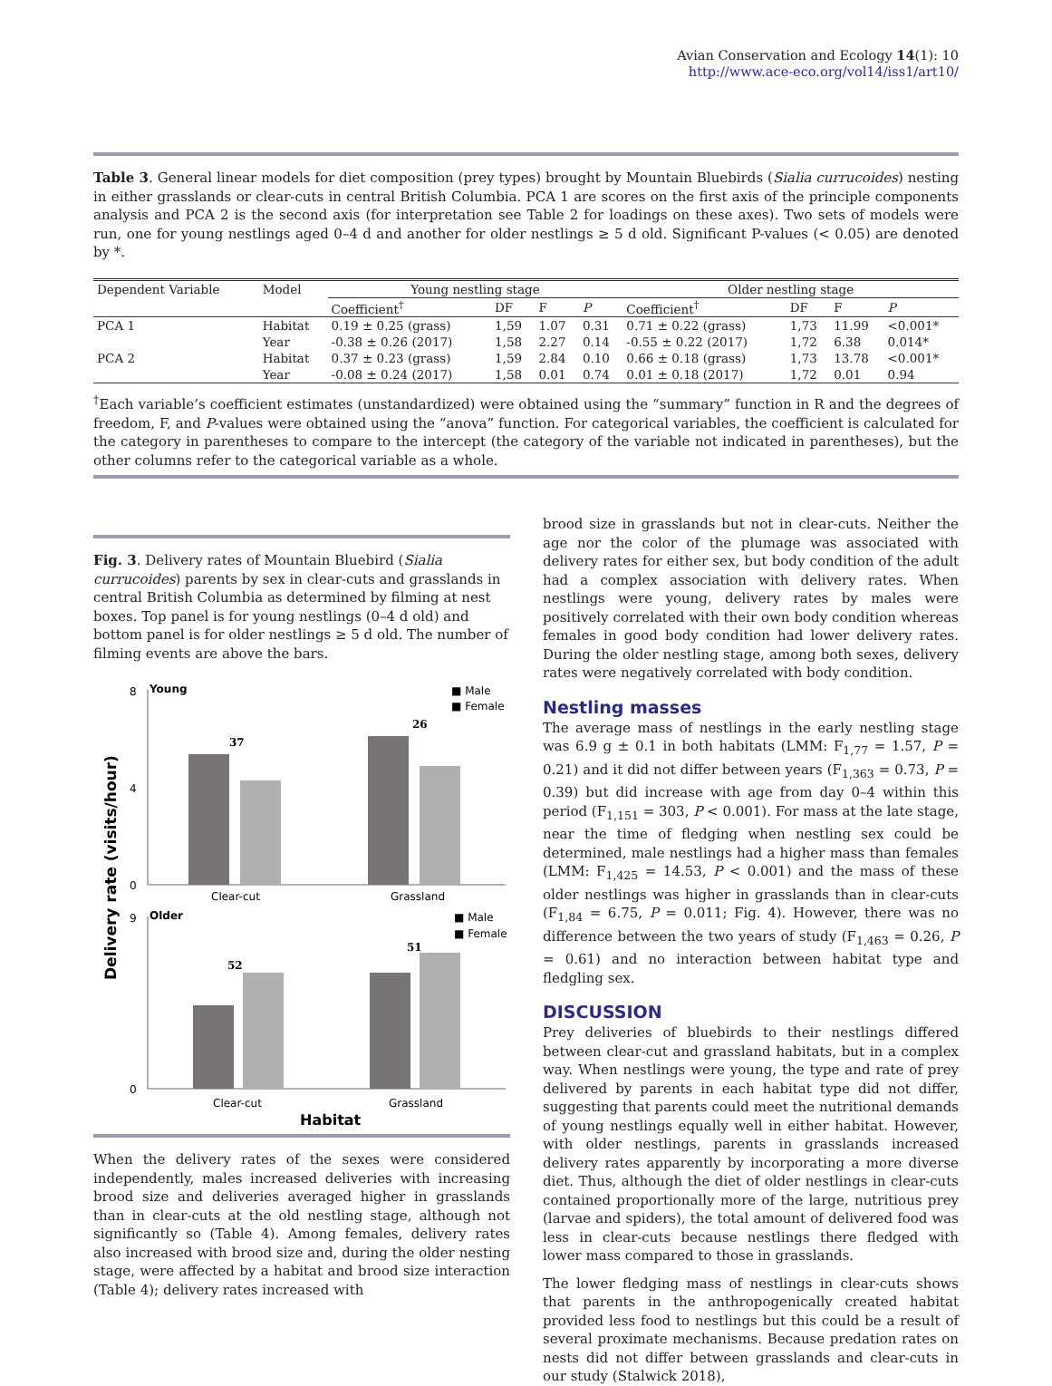Avian Conservation and Ecology 14(1): 10
http://www.ace-eco.org/vol14/iss1/art10/
Table 3. General linear models for diet composition (prey types) brought by Mountain Bluebirds (Sialia currucoides) nesting in either grasslands or clear-cuts in central British Columbia. PCA 1 are scores on the first axis of the principle components analysis and PCA 2 is the second axis (for interpretation see Table 2 for loadings on these axes). Two sets of models were run, one for young nestlings aged 0–4 d and another for older nestlings ≥ 5 d old. Significant P-values (< 0.05) are denoted by *.
| Dependent Variable | Model | Young nestling stage | | | | Older nestling stage | | | |
| --- | --- | --- | --- | --- | --- | --- | --- | --- | --- |
| | | Coefficient<sup>†</sup> | DF | F | P | Coefficient<sup>†</sup> | DF | F | P |
| PCA 1 | Habitat | 0.19 ± 0.25 (grass) | 1,59 | 1.07 | 0.31 | 0.71 ± 0.22 (grass) | 1,73 | 11.99 | <0.001* |
| | Year | -0.38 ± 0.26 (2017) | 1,58 | 2.27 | 0.14 | -0.55 ± 0.22 (2017) | 1,72 | 6.38 | 0.014* |
| PCA 2 | Habitat | 0.37 ± 0.23 (grass) | 1,59 | 2.84 | 0.10 | 0.66 ± 0.18 (grass) | 1,73 | 13.78 | <0.001* |
| | Year | -0.08 ± 0.24 (2017) | 1,58 | 0.01 | 0.74 | 0.01 ± 0.18 (2017) | 1,72 | 0.01 | 0.94 |
<sup>†</sup> Each variable’s coefficient estimates (unstandardized) were obtained using the “summary” function in R and the degrees of freedom, F, and P-values were obtained using the “anova” function. For categorical variables, the coefficient is calculated for the category in parentheses to compare to the intercept (the category of the variable not indicated in parentheses), but the other columns refer to the categorical variable as a whole.
Fig. 3. Delivery rates of Mountain Bluebird (Sialia currucoides) parents by sex in clear-cuts and grasslands in central British Columbia as determined by filming at nest boxes. Top panel is for young nestlings (0–4 d old) and bottom panel is for older nestlings ≥ 5 d old. The number of filming events are above the bars.
Delivery rate (visits/hour)
Young
■ Male
■ Female
8
0
4
37
26
Clear-cut
Grassland
Older
■ Male
■ Female
9
0
52
51
Clear-cut
Grassland
Habitat
When the delivery rates of the sexes were considered independently, males increased deliveries with increasing brood size and deliveries averaged higher in grasslands than in clear-cuts at the old nestling stage, although not significantly so (Table 4). Among females, delivery rates also increased with brood size and, during the older nesting stage, were affected by a habitat and brood size interaction (Table 4); delivery rates increased with
brood size in grasslands but not in clear-cuts. Neither the age nor the color of the plumage was associated with delivery rates for either sex, but body condition of the adult had a complex association with delivery rates. When nestlings were young, delivery rates by males were positively correlated with their own body condition whereas females in good body condition had lower delivery rates. During the older nestling stage, among both sexes, delivery rates were negatively correlated with body condition.
Nestling masses
The average mass of nestlings in the early nestling stage was 6.9 g ± 0.1 in both habitats (LMM: F<sub>1,77</sub> = 1.57, P = 0.21) and it did not differ between years (F<sub>1,363</sub> = 0.73, P = 0.39) but did increase with age from day 0–4 within this period (F<sub>1,151</sub> = 303, P < 0.001). For mass at the late stage, near the time of fledging when nestling sex could be determined, male nestlings had a higher mass than females (LMM: F<sub>1,425</sub> = 14.53, P < 0.001) and the mass of these older nestlings was higher in grasslands than in clear-cuts (F<sub>1,84</sub> = 6.75, P = 0.011; Fig. 4). However, there was no difference between the two years of study (F<sub>1,463</sub> = 0.26, P = 0.61) and no interaction between habitat type and fledgling sex.
DISCUSSION
Prey deliveries of bluebirds to their nestlings differed between clear-cut and grassland habitats, but in a complex way. When nestlings were young, the type and rate of prey delivered by parents in each habitat type did not differ, suggesting that parents could meet the nutritional demands of young nestlings equally well in either habitat. However, with older nestlings, parents in grasslands increased delivery rates apparently by incorporating a more diverse diet. Thus, although the diet of older nestlings in clear-cuts contained proportionally more of the large, nutritious prey (larvae and spiders), the total amount of delivered food was less in clear-cuts because nestlings there fledged with lower mass compared to those in grasslands.
The lower fledging mass of nestlings in clear-cuts shows that parents in the anthropogenically created habitat provided less food to nestlings but this could be a result of several proximate mechanisms. Because predation rates on nests did not differ between grasslands and clear-cuts in our study (Stalwick 2018),